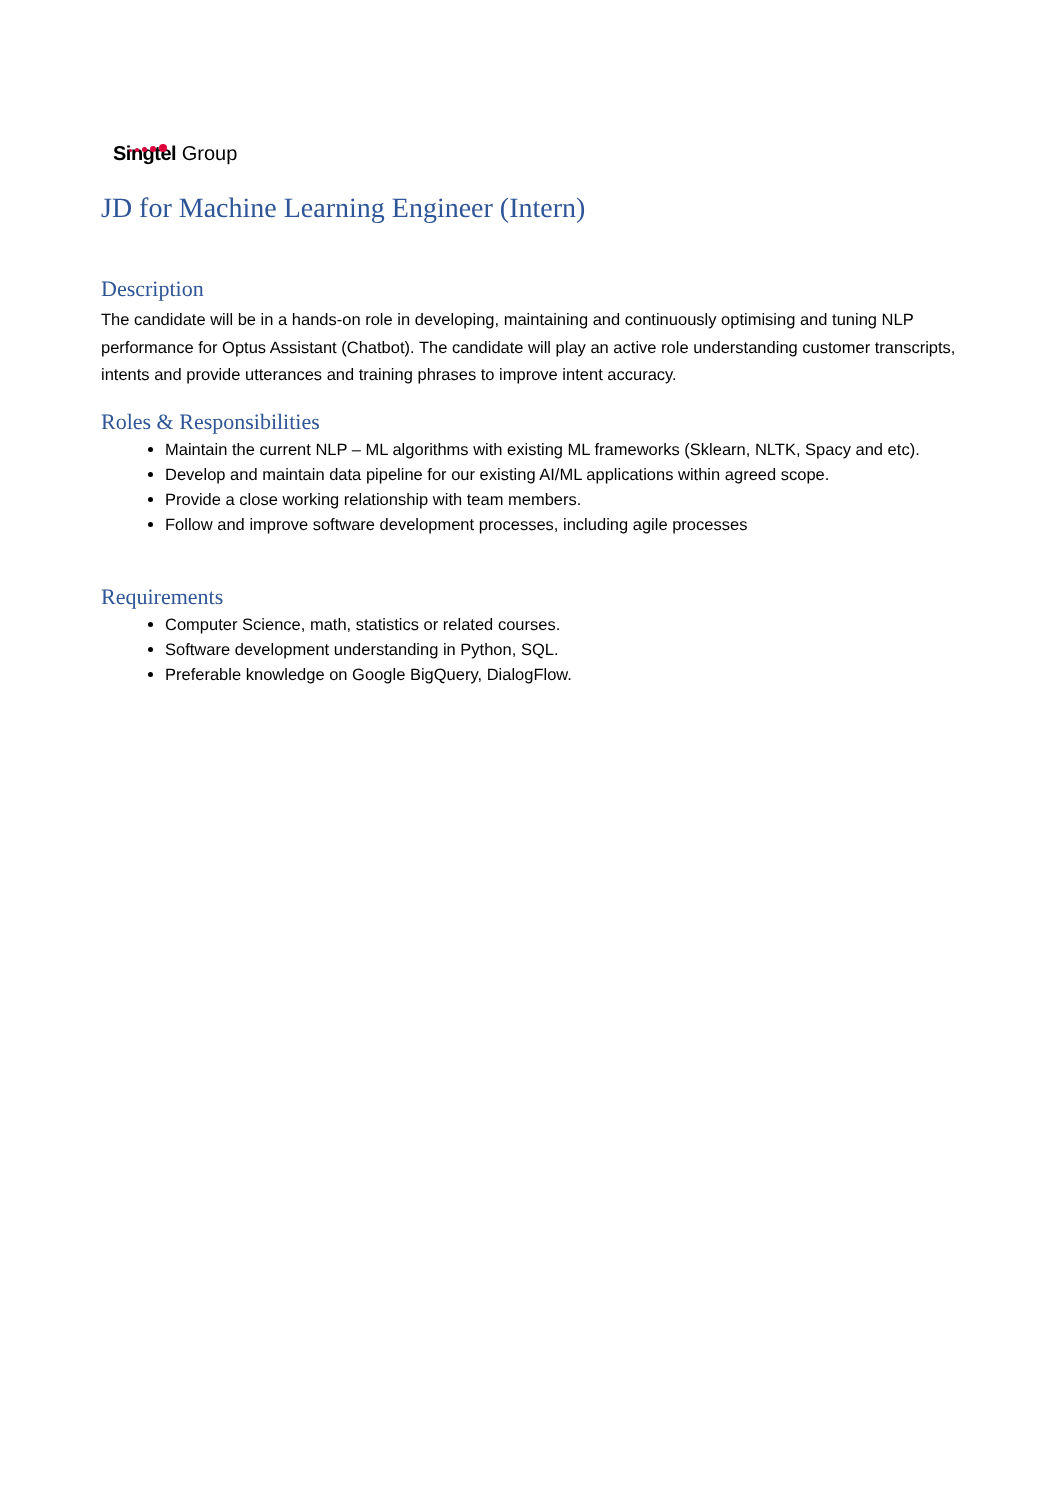Singtel Group
JD for Machine Learning Engineer (Intern)
Description
The candidate will be in a hands-on role in developing, maintaining and continuously optimising and tuning NLP performance for Optus Assistant (Chatbot). The candidate will play an active role understanding customer transcripts, intents and provide utterances and training phrases to improve intent accuracy.
Roles & Responsibilities
Maintain the current NLP – ML algorithms with existing ML frameworks (Sklearn, NLTK, Spacy and etc).
Develop and maintain data pipeline for our existing AI/ML applications within agreed scope.
Provide a close working relationship with team members.
Follow and improve software development processes, including agile processes
Requirements
Computer Science, math, statistics or related courses.
Software development understanding in Python, SQL.
Preferable knowledge on Google BigQuery, DialogFlow.